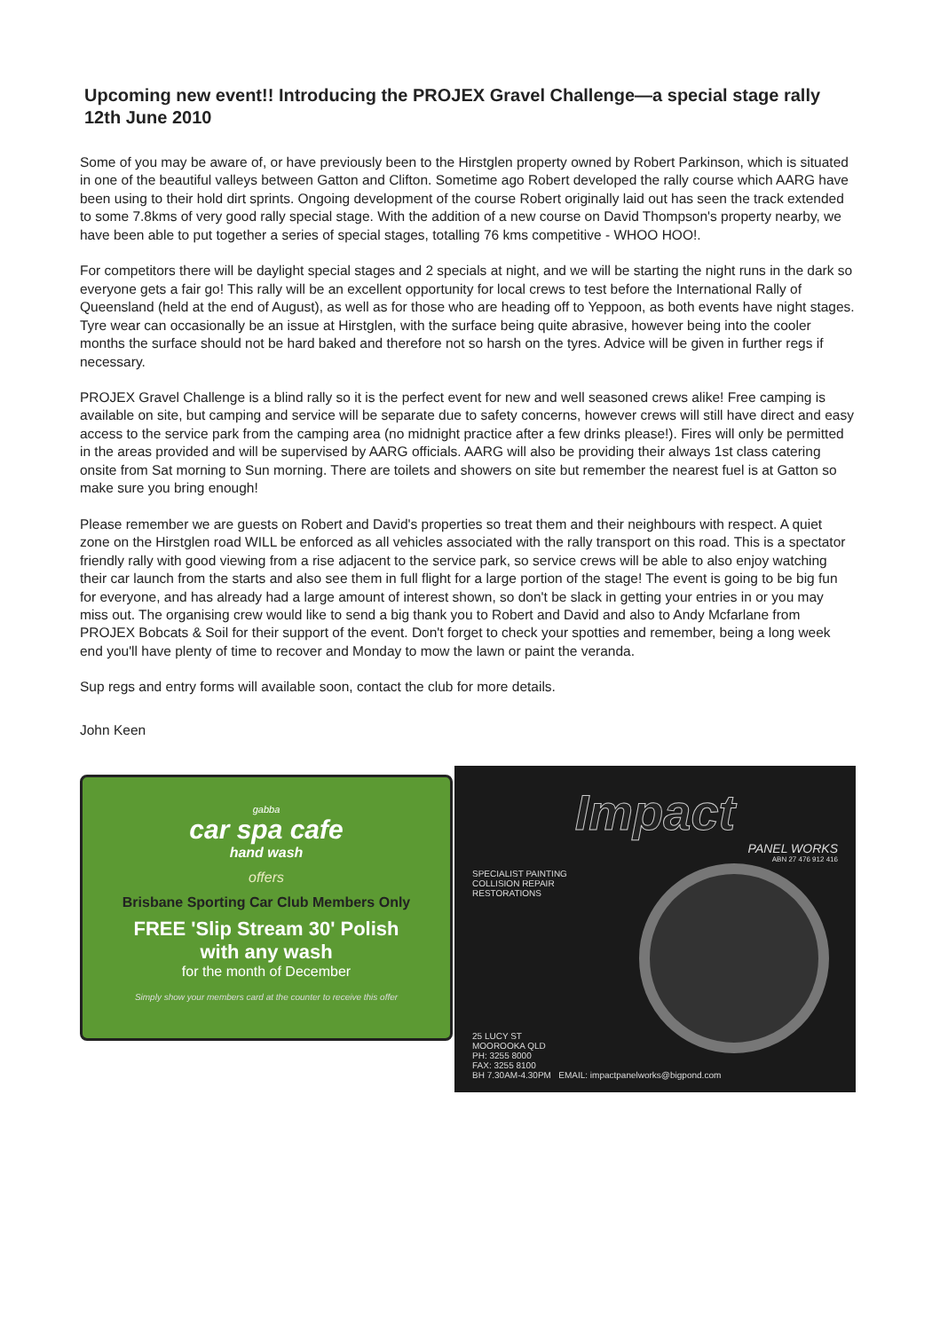Upcoming new event!! Introducing the PROJEX Gravel Challenge—a special stage rally 12th June 2010
Some of you may be aware of, or have previously been to the Hirstglen property owned by Robert Parkinson, which is situated in one of the beautiful valleys between Gatton and Clifton. Sometime ago Robert developed the rally course which AARG have been using to their hold dirt sprints. Ongoing development of the course Robert originally laid out has seen the track extended to some 7.8kms of very good rally special stage. With the addition of a new course on David Thompson's property nearby, we have been able to put together a series of special stages, totalling 76 kms competitive - WHOO HOO!.
For competitors there will be daylight special stages and 2 specials at night, and we will be starting the night runs in the dark so everyone gets a fair go! This rally will be an excellent opportunity for local crews to test before the International Rally of Queensland (held at the end of August), as well as for those who are heading off to Yeppoon, as both events have night stages. Tyre wear can occasionally be an issue at Hirstglen, with the surface being quite abrasive, however being into the cooler months the surface should not be hard baked and therefore not so harsh on the tyres. Advice will be given in further regs if necessary.
PROJEX Gravel Challenge is a blind rally so it is the perfect event for new and well seasoned crews alike! Free camping is available on site, but camping and service will be separate due to safety concerns, however crews will still have direct and easy access to the service park from the camping area (no midnight practice after a few drinks please!). Fires will only be permitted in the areas provided and will be supervised by AARG officials. AARG will also be providing their always 1st class catering onsite from Sat morning to Sun morning. There are toilets and showers on site but remember the nearest fuel is at Gatton so make sure you bring enough!
Please remember we are guests on Robert and David's properties so treat them and their neighbours with respect. A quiet zone on the Hirstglen road WILL be enforced as all vehicles associated with the rally transport on this road. This is a spectator friendly rally with good viewing from a rise adjacent to the service park, so service crews will be able to also enjoy watching their car launch from the starts and also see them in full flight for a large portion of the stage! The event is going to be big fun for everyone, and has already had a large amount of interest shown, so don't be slack in getting your entries in or you may miss out. The organising crew would like to send a big thank you to Robert and David and also to Andy Mcfarlane from PROJEX Bobcats & Soil for their support of the event. Don't forget to check your spotties and remember, being a long week end you'll have plenty of time to recover and Monday to mow the lawn or paint the veranda.
Sup regs and entry forms will available soon, contact the club for more details.
John Keen
gabba
car spa cafe
hand wash
offers
Brisbane Sporting Car Club Members Only
FREE 'Slip Stream 30' Polish
with any wash
for the month of December
Simply show your members card at the counter to receive this offer
Impact
PANEL WORKS
ABN 27 476 912 416
SPECIALIST PAINTING
COLLISION REPAIR
RESTORATIONS
25 LUCY ST
MOOROOKA QLD
PH: 3255 8000
FAX: 3255 8100
BH 7.30AM-4.30PM EMAIL: impactpanelworks@bigpond.com